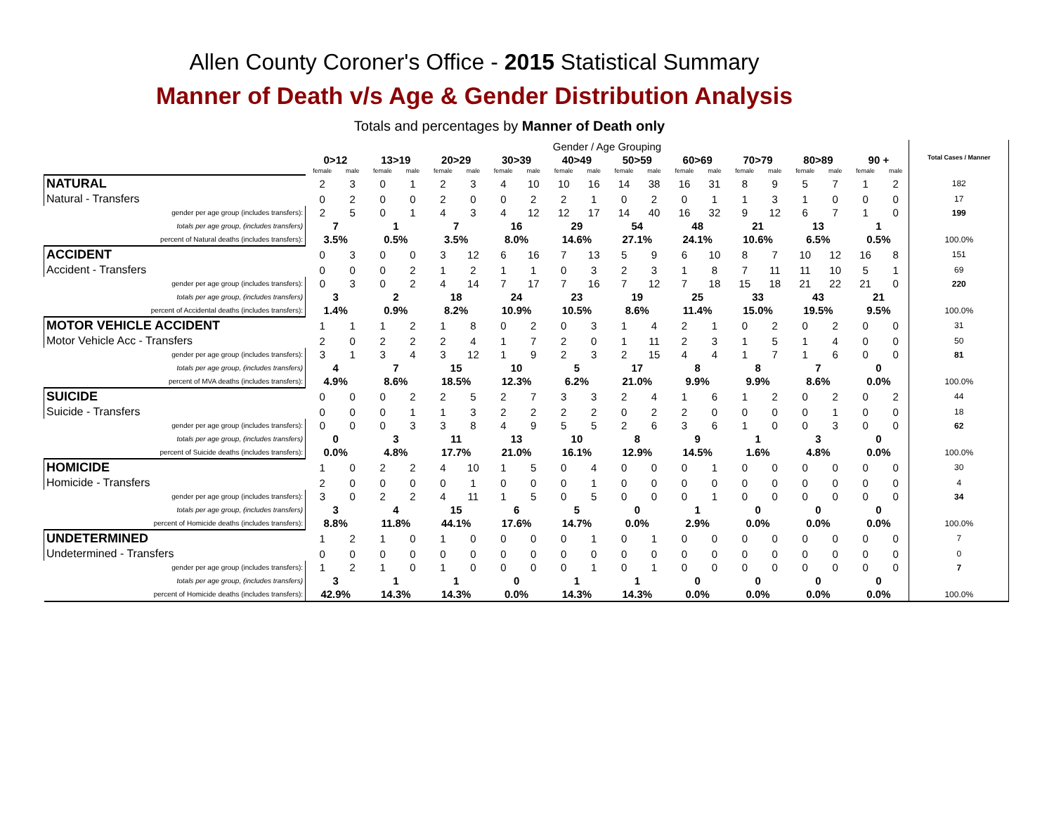Allen County Coroner's Office - 2015 Statistical Summary
Manner of Death v/s Age & Gender Distribution Analysis
Totals and percentages by Manner of Death only
| | Gender / Age Grouping | | | | | | | | | | | | | | | | | | | | Total Cases / Manner |
| --- | --- | --- | --- | --- | --- | --- | --- | --- | --- | --- | --- | --- | --- | --- | --- | --- | --- | --- | --- | --- | --- |
| | 0>12 | | 13>19 | | 20>29 | | 30>39 | | 40>49 | | 50>59 | | 60>69 | | 70>79 | | 80>89 | | 90 + | | |
| | female | male | female | male | female | male | female | male | female | male | female | male | female | male | female | male | female | male | female | male | |
| NATURAL | 2 | 3 | 0 | 1 | 2 | 3 | 4 | 10 | 10 | 16 | 14 | 38 | 16 | 31 | 8 | 9 | 5 | 7 | 1 | 2 | 182 |
| Natural - Transfers | 0 | 2 | 0 | 0 | 2 | 0 | 0 | 2 | 2 | 1 | 0 | 2 | 0 | 1 | 1 | 3 | 1 | 0 | 0 | 0 | 17 |
| gender per age group (includes transfers): | 2 | 5 | 0 | 1 | 4 | 3 | 4 | 12 | 12 | 17 | 14 | 40 | 16 | 32 | 9 | 12 | 6 | 7 | 1 | 0 | 199 |
| totals per age group, (includes transfers) | 7 | | 1 | | 7 | | 16 | | 29 | | 54 | | 48 | | 21 | | 13 | | 1 | | |
| percent of Natural deaths (includes transfers): | 3.5% | | 0.5% | | 3.5% | | 8.0% | | 14.6% | | 27.1% | | 24.1% | | 10.6% | | 6.5% | | 0.5% | | 100.0% |
| ACCIDENT | 0 | 3 | 0 | 0 | 3 | 12 | 6 | 16 | 7 | 13 | 5 | 9 | 6 | 10 | 8 | 7 | 10 | 12 | 16 | 8 | 151 |
| Accident - Transfers | 0 | 0 | 0 | 2 | 1 | 2 | 1 | 1 | 0 | 3 | 2 | 3 | 1 | 8 | 7 | 11 | 11 | 10 | 5 | 1 | 69 |
| gender per age group (includes transfers): | 0 | 3 | 0 | 2 | 4 | 14 | 7 | 17 | 7 | 16 | 7 | 12 | 7 | 18 | 15 | 18 | 21 | 22 | 21 | 0 | 220 |
| totals per age group, (includes transfers) | 3 | | 2 | | 18 | | 24 | | 23 | | 19 | | 25 | | 33 | | 43 | | 21 | | |
| percent of Accidental deaths (includes transfers): | 1.4% | | 0.9% | | 8.2% | | 10.9% | | 10.5% | | 8.6% | | 11.4% | | 15.0% | | 19.5% | | 9.5% | | 100.0% |
| MOTOR VEHICLE ACCIDENT | 1 | 1 | 1 | 2 | 1 | 8 | 0 | 2 | 0 | 3 | 1 | 4 | 2 | 1 | 0 | 2 | 0 | 2 | 0 | 0 | 31 |
| Motor Vehicle Acc - Transfers | 2 | 0 | 2 | 2 | 2 | 4 | 1 | 7 | 2 | 0 | 1 | 11 | 2 | 3 | 1 | 5 | 1 | 4 | 0 | 0 | 50 |
| gender per age group (includes transfers): | 3 | 1 | 3 | 4 | 3 | 12 | 1 | 9 | 2 | 3 | 2 | 15 | 4 | 4 | 1 | 7 | 1 | 6 | 0 | 0 | 81 |
| totals per age group, (includes transfers) | 4 | | 7 | | 15 | | 10 | | 5 | | 17 | | 8 | | 8 | | 7 | | 0 | | |
| percent of MVA deaths (includes transfers): | 4.9% | | 8.6% | | 18.5% | | 12.3% | | 6.2% | | 21.0% | | 9.9% | | 9.9% | | 8.6% | | 0.0% | | 100.0% |
| SUICIDE | 0 | 0 | 0 | 2 | 2 | 5 | 2 | 7 | 3 | 3 | 2 | 4 | 1 | 6 | 1 | 2 | 0 | 2 | 0 | 2 | 44 |
| Suicide - Transfers | 0 | 0 | 0 | 1 | 1 | 3 | 2 | 2 | 2 | 2 | 0 | 2 | 2 | 0 | 0 | 0 | 0 | 1 | 0 | 0 | 18 |
| gender per age group (includes transfers): | 0 | 0 | 0 | 3 | 3 | 8 | 4 | 9 | 5 | 5 | 2 | 6 | 3 | 6 | 1 | 0 | 0 | 3 | 0 | 0 | 62 |
| totals per age group, (includes transfers) | 0 | | 3 | | 11 | | 13 | | 10 | | 8 | | 9 | | 1 | | 3 | | 0 | | |
| percent of Suicide deaths (includes transfers): | 0.0% | | 4.8% | | 17.7% | | 21.0% | | 16.1% | | 12.9% | | 14.5% | | 1.6% | | 4.8% | | 0.0% | | 100.0% |
| HOMICIDE | 1 | 0 | 2 | 2 | 4 | 10 | 1 | 5 | 0 | 4 | 0 | 0 | 0 | 1 | 0 | 0 | 0 | 0 | 0 | 0 | 30 |
| Homicide - Transfers | 2 | 0 | 0 | 0 | 0 | 1 | 0 | 0 | 0 | 1 | 0 | 0 | 0 | 0 | 0 | 0 | 0 | 0 | 0 | 0 | 4 |
| gender per age group (includes transfers): | 3 | 0 | 2 | 2 | 4 | 11 | 1 | 5 | 0 | 5 | 0 | 0 | 0 | 1 | 0 | 0 | 0 | 0 | 0 | 0 | 34 |
| totals per age group, (includes transfers) | 3 | | 4 | | 15 | | 6 | | 5 | | 0 | | 1 | | 0 | | 0 | | 0 | | |
| percent of Homicide deaths (includes transfers): | 8.8% | | 11.8% | | 44.1% | | 17.6% | | 14.7% | | 0.0% | | 2.9% | | 0.0% | | 0.0% | | 0.0% | | 100.0% |
| UNDETERMINED | 1 | 2 | 1 | 0 | 1 | 0 | 0 | 0 | 0 | 1 | 0 | 1 | 0 | 0 | 0 | 0 | 0 | 0 | 0 | 0 | 7 |
| Undetermined - Transfers | 0 | 0 | 0 | 0 | 0 | 0 | 0 | 0 | 0 | 0 | 0 | 0 | 0 | 0 | 0 | 0 | 0 | 0 | 0 | 0 | 0 |
| gender per age group (includes transfers): | 1 | 2 | 1 | 0 | 1 | 0 | 0 | 0 | 0 | 1 | 0 | 1 | 0 | 0 | 0 | 0 | 0 | 0 | 0 | 0 | 7 |
| totals per age group, (includes transfers) | 3 | | 1 | | 1 | | 0 | | 1 | | 1 | | 0 | | 0 | | 0 | | 0 | | |
| percent of Homicide deaths (includes transfers): | 42.9% | | 14.3% | | 14.3% | | 0.0% | | 14.3% | | 14.3% | | 0.0% | | 0.0% | | 0.0% | | 0.0% | | 100.0% |